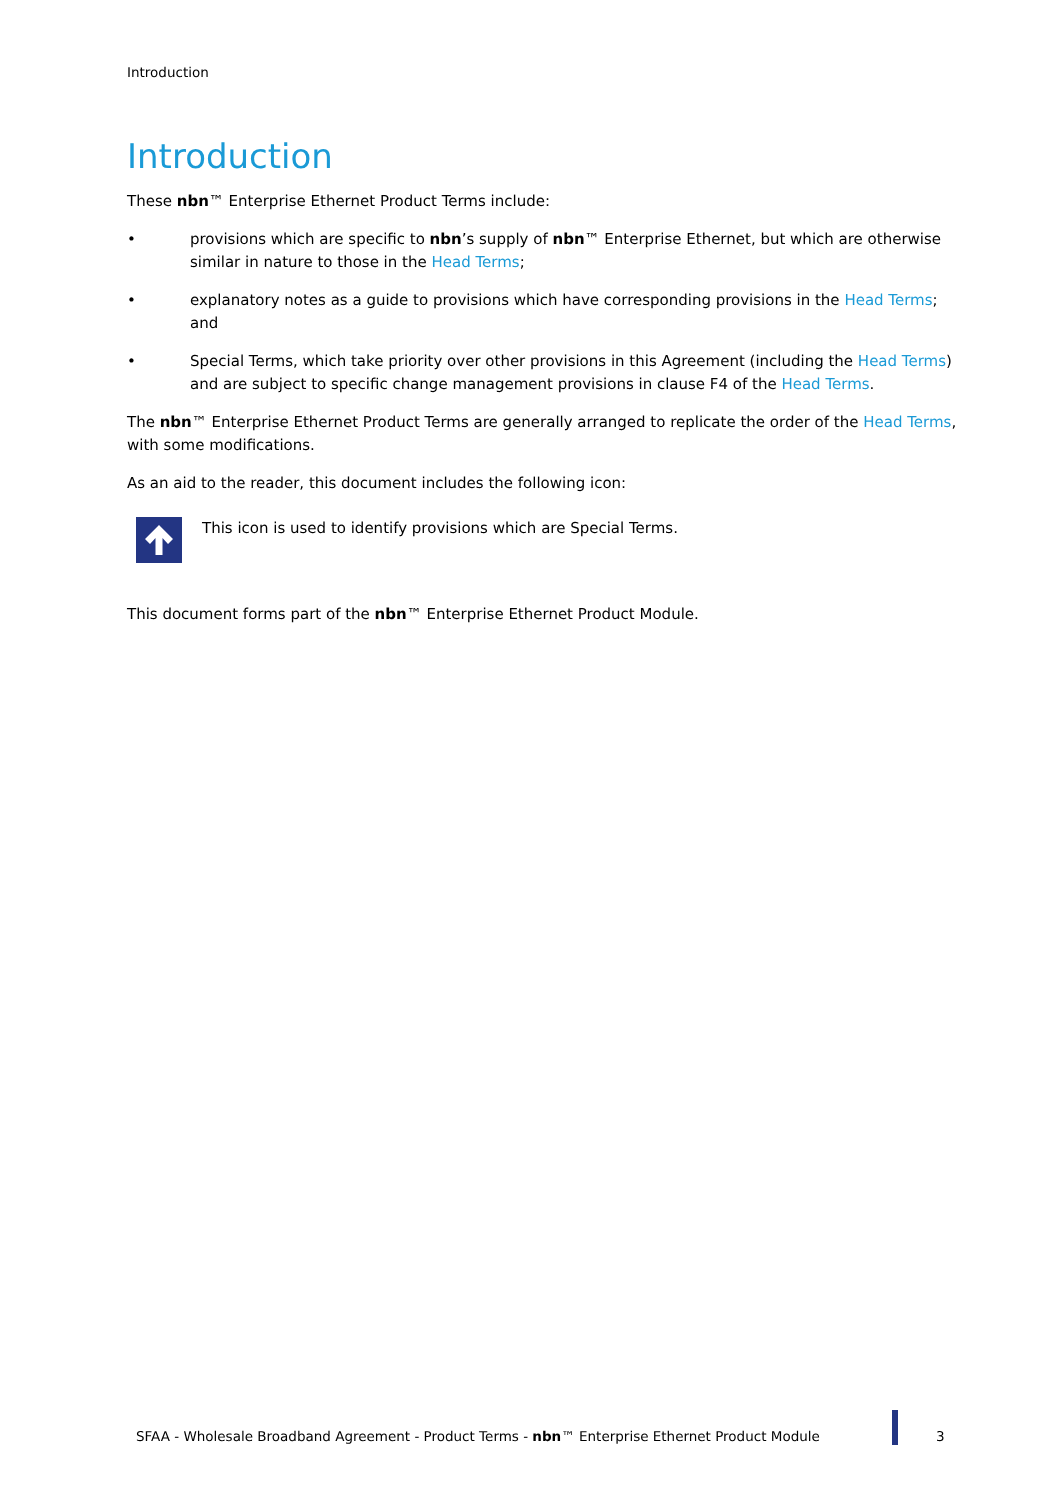Introduction
Introduction
These nbn™ Enterprise Ethernet Product Terms include:
• provisions which are specific to nbn’s supply of nbn™ Enterprise Ethernet, but which are otherwise similar in nature to those in the Head Terms;
• explanatory notes as a guide to provisions which have corresponding provisions in the Head Terms; and
• Special Terms, which take priority over other provisions in this Agreement (including the Head Terms) and are subject to specific change management provisions in clause F4 of the Head Terms.
The nbn™ Enterprise Ethernet Product Terms are generally arranged to replicate the order of the Head Terms, with some modifications.
As an aid to the reader, this document includes the following icon:
This icon is used to identify provisions which are Special Terms.
This document forms part of the nbn™ Enterprise Ethernet Product Module.
SFAA - Wholesale Broadband Agreement - Product Terms - nbn™ Enterprise Ethernet Product Module 3